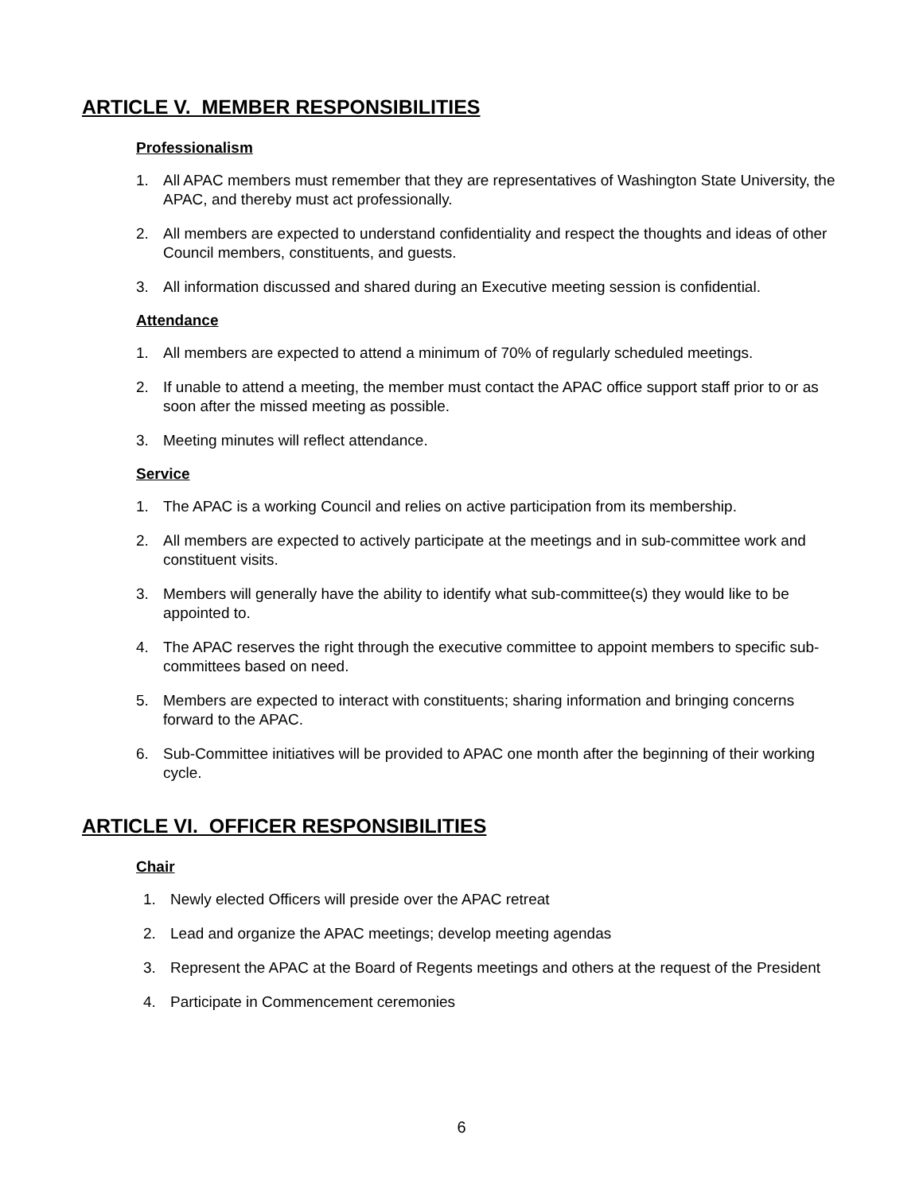ARTICLE V. MEMBER RESPONSIBILITIES
Professionalism
1. All APAC members must remember that they are representatives of Washington State University, the APAC, and thereby must act professionally.
2. All members are expected to understand confidentiality and respect the thoughts and ideas of other Council members, constituents, and guests.
3. All information discussed and shared during an Executive meeting session is confidential.
Attendance
1. All members are expected to attend a minimum of 70% of regularly scheduled meetings.
2. If unable to attend a meeting, the member must contact the APAC office support staff prior to or as soon after the missed meeting as possible.
3. Meeting minutes will reflect attendance.
Service
1. The APAC is a working Council and relies on active participation from its membership.
2. All members are expected to actively participate at the meetings and in sub-committee work and constituent visits.
3. Members will generally have the ability to identify what sub-committee(s) they would like to be appointed to.
4. The APAC reserves the right through the executive committee to appoint members to specific sub-committees based on need.
5. Members are expected to interact with constituents; sharing information and bringing concerns forward to the APAC.
6. Sub-Committee initiatives will be provided to APAC one month after the beginning of their working cycle.
ARTICLE VI. OFFICER RESPONSIBILITIES
Chair
1. Newly elected Officers will preside over the APAC retreat
2. Lead and organize the APAC meetings; develop meeting agendas
3. Represent the APAC at the Board of Regents meetings and others at the request of the President
4. Participate in Commencement ceremonies
6